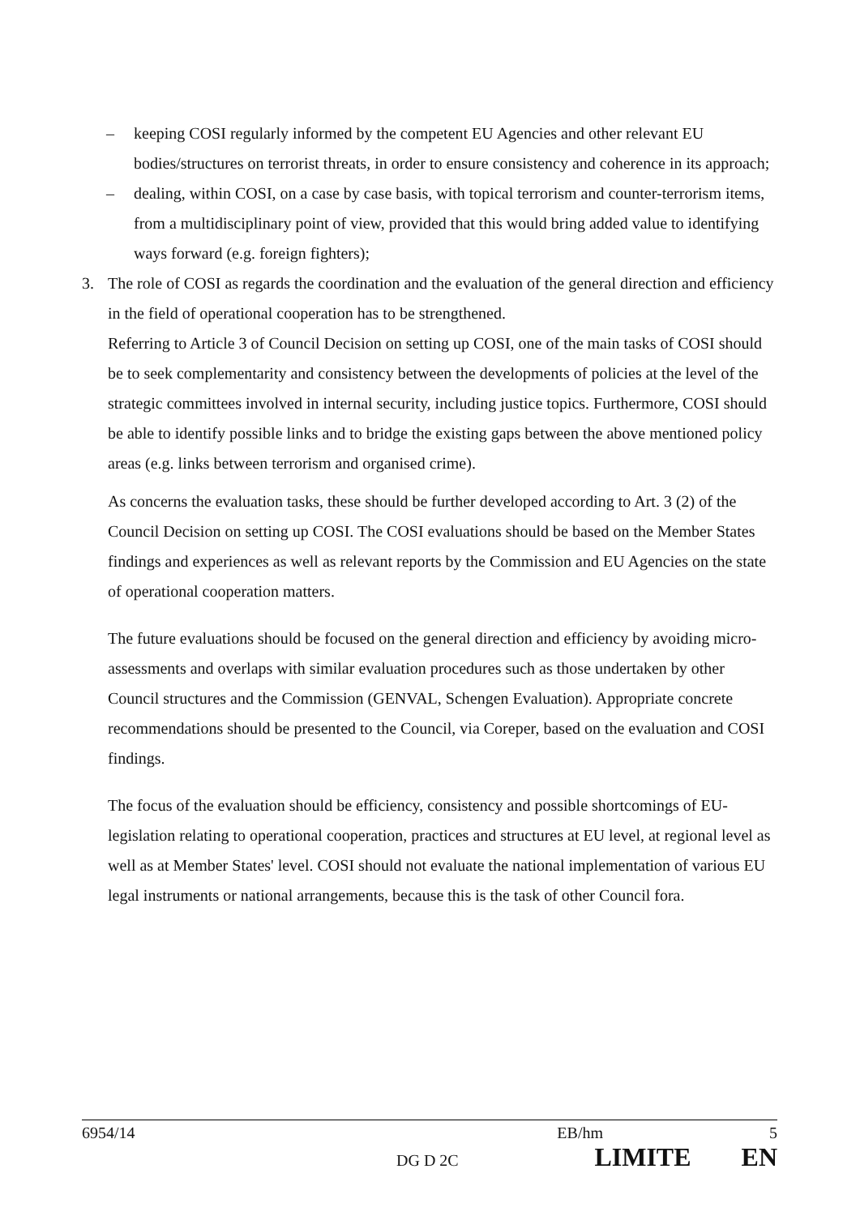– keeping COSI regularly informed by the competent EU Agencies and other relevant EU bodies/structures on terrorist threats, in order to ensure consistency and coherence in its approach;
– dealing, within COSI, on a case by case basis, with topical terrorism and counter-terrorism items, from a multidisciplinary point of view, provided that this would bring added value to identifying ways forward (e.g. foreign fighters);
3. The role of COSI as regards the coordination and the evaluation of the general direction and efficiency in the field of operational cooperation has to be strengthened.
Referring to Article 3 of Council Decision on setting up COSI, one of the main tasks of COSI should be to seek complementarity and consistency between the developments of policies at the level of the strategic committees involved in internal security, including justice topics. Furthermore, COSI should be able to identify possible links and to bridge the existing gaps between the above mentioned policy areas (e.g. links between terrorism and organised crime).
As concerns the evaluation tasks, these should be further developed according to Art. 3 (2) of the Council Decision on setting up COSI. The COSI evaluations should be based on the Member States findings and experiences as well as relevant reports by the Commission and EU Agencies on the state of operational cooperation matters.
The future evaluations should be focused on the general direction and efficiency by avoiding micro-assessments and overlaps with similar evaluation procedures such as those undertaken by other Council structures and the Commission (GENVAL, Schengen Evaluation). Appropriate concrete recommendations should be presented to the Council, via Coreper, based on the evaluation and COSI findings.
The focus of the evaluation should be efficiency, consistency and possible shortcomings of EU-legislation relating to operational cooperation, practices and structures at EU level, at regional level as well as at Member States' level. COSI should not evaluate the national implementation of various EU legal instruments or national arrangements, because this is the task of other Council fora.
6954/14 EB/hm 5
DG D 2C LIMITE EN